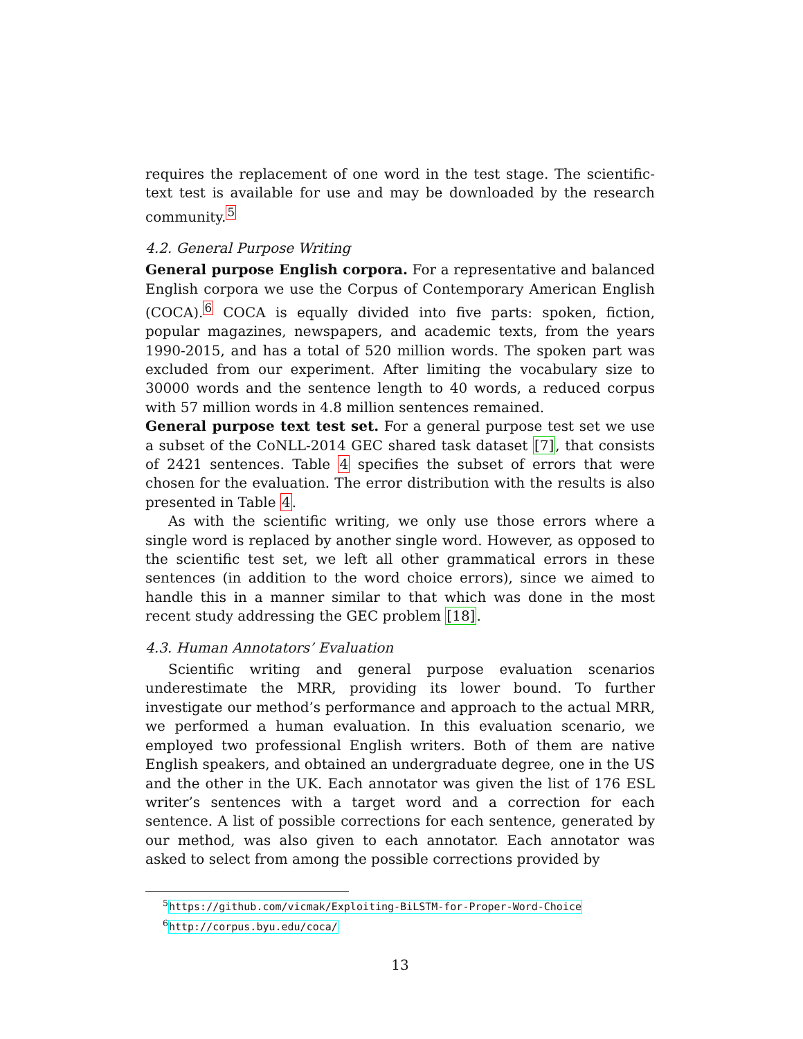requires the replacement of one word in the test stage. The scientific-text test is available for use and may be downloaded by the research community.<sup>5</sup>
4.2. General Purpose Writing
General purpose English corpora. For a representative and balanced English corpora we use the Corpus of Contemporary American English (COCA).<sup>6</sup> COCA is equally divided into five parts: spoken, fiction, popular magazines, newspapers, and academic texts, from the years 1990-2015, and has a total of 520 million words. The spoken part was excluded from our experiment. After limiting the vocabulary size to 30000 words and the sentence length to 40 words, a reduced corpus with 57 million words in 4.8 million sentences remained.
General purpose text test set. For a general purpose test set we use a subset of the CoNLL-2014 GEC shared task dataset [7], that consists of 2421 sentences. Table 4 specifies the subset of errors that were chosen for the evaluation. The error distribution with the results is also presented in Table 4.
As with the scientific writing, we only use those errors where a single word is replaced by another single word. However, as opposed to the scientific test set, we left all other grammatical errors in these sentences (in addition to the word choice errors), since we aimed to handle this in a manner similar to that which was done in the most recent study addressing the GEC problem [18].
4.3. Human Annotators’ Evaluation
Scientific writing and general purpose evaluation scenarios underestimate the MRR, providing its lower bound. To further investigate our method’s performance and approach to the actual MRR, we performed a human evaluation. In this evaluation scenario, we employed two professional English writers. Both of them are native English speakers, and obtained an undergraduate degree, one in the US and the other in the UK. Each annotator was given the list of 176 ESL writer’s sentences with a target word and a correction for each sentence. A list of possible corrections for each sentence, generated by our method, was also given to each annotator. Each annotator was asked to select from among the possible corrections provided by
<sup>5</sup> https://github.com/vicmak/Exploiting-BiLSTM-for-Proper-Word-Choice
<sup>6</sup> http://corpus.byu.edu/coca/
13